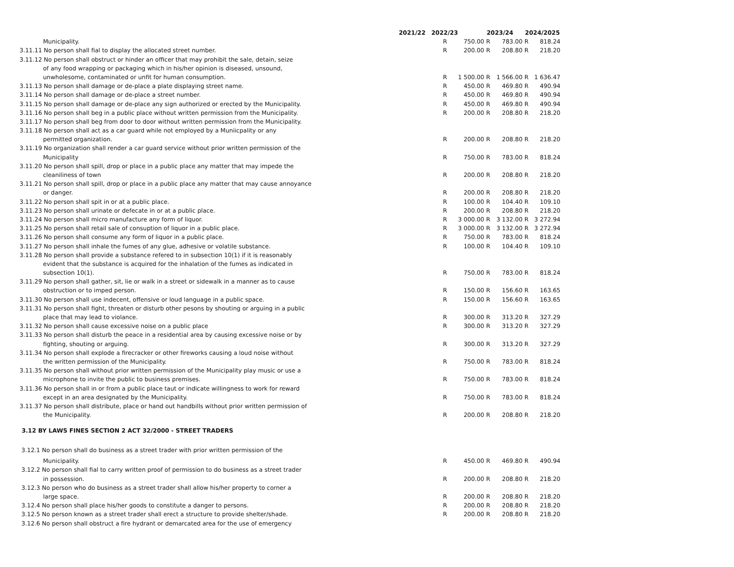| | 2021/22 | 2022/23 | | 2023/24 | | 2024/2025 | |
| --- | --- | --- | --- | --- | --- | --- | --- |
| Municipality. | | R | 750.00 | R | 783.00 | R | 818.24 |
| 3.11.11 No person shall fial to display the allocated street number. | | R | 200.00 | R | 208.80 | R | 218.20 |
| 3.11.12 No person shall obstruct or hinder an officer that may prohibit the sale, detain, seize | | | | | | | |
| of any food wrapping or packaging which in his/her opinion is diseased, unsound, | | | | | | | |
| unwholesome, contaminated or unfit for human consumption. | | R | 1 500.00 | R | 1 566.00 | R | 1 636.47 |
| 3.11.13 No person shall damage or de-place a plate displaying street name. | | R | 450.00 | R | 469.80 | R | 490.94 |
| 3.11.14 No person shall damage or de-place a street number. | | R | 450.00 | R | 469.80 | R | 490.94 |
| 3.11.15 No person shall damage or de-place any sign authorized or erected by the Municipality. | | R | 450.00 | R | 469.80 | R | 490.94 |
| 3.11.16 No person shall beg in a public place without written permission from the Municipality. | | R | 200.00 | R | 208.80 | R | 218.20 |
| 3.11.17 No person shall beg from door to door without written permission from the Municipality. | | | | | | | |
| 3.11.18 No person shall act as a car guard while not employed by a Muniicpality or any | | | | | | | |
| permitted organization. | | R | 200.00 | R | 208.80 | R | 218.20 |
| 3.11.19 No organization shall render a car guard service without prior written permission of the | | | | | | | |
| Municipality | | R | 750.00 | R | 783.00 | R | 818.24 |
| 3.11.20 No person shall spill, drop or place in a public place any matter that may impede the | | | | | | | |
| cleaniliness of town | | R | 200.00 | R | 208.80 | R | 218.20 |
| 3.11.21 No person shall spill, drop or place in a public place any matter that may cause annoyance | | | | | | | |
| or danger. | | R | 200.00 | R | 208.80 | R | 218.20 |
| 3.11.22 No person shall spit in or at a public place. | | R | 100.00 | R | 104.40 | R | 109.10 |
| 3.11.23 No person shall urinate or defecate in or at a public place. | | R | 200.00 | R | 208.80 | R | 218.20 |
| 3.11.24 No person shall micro manufacture any form of liquor. | | R | 3 000.00 | R | 3 132.00 | R | 3 272.94 |
| 3.11.25 No person shall retail sale of consuption of liquor in a public place. | | R | 3 000.00 | R | 3 132.00 | R | 3 272.94 |
| 3.11.26 No person shall consume any form of liquor in a public place. | | R | 750.00 | R | 783.00 | R | 818.24 |
| 3.11.27 No person shall inhale the fumes of any glue, adhesive or volatile substance. | | R | 100.00 | R | 104.40 | R | 109.10 |
| 3.11.28 No person shall provide a substance refered to in subsection 10(1) if it is reasonably | | | | | | | |
| evident that the substance is acquired for the inhalation of the fumes as indicated in | | | | | | | |
| subsection 10(1). | | R | 750.00 | R | 783.00 | R | 818.24 |
| 3.11.29 No person shall gather, sit, lie or walk in a street or sidewalk in a manner as to cause | | | | | | | |
| obstruction or to imped person. | | R | 150.00 | R | 156.60 | R | 163.65 |
| 3.11.30 No person shall use indecent, offensive or loud language in a public space. | | R | 150.00 | R | 156.60 | R | 163.65 |
| 3.11.31 No person shall fight, threaten or disturb other pesons by shouting or arguing in a public | | | | | | | |
| place that may lead to violance. | | R | 300.00 | R | 313.20 | R | 327.29 |
| 3.11.32 No person shall cause excessive noise on a public place | | R | 300.00 | R | 313.20 | R | 327.29 |
| 3.11.33 No person shall disturb the peace in a residential area by causing excessive noise or by | | | | | | | |
| fighting, shouting or arguing. | | R | 300.00 | R | 313.20 | R | 327.29 |
| 3.11.34 No person shall explode a firecracker or other fireworks causing a loud noise without | | | | | | | |
| the written permission of the Municipality. | | R | 750.00 | R | 783.00 | R | 818.24 |
| 3.11.35 No person shall without prior written permission of the Municipality play music or use a | | | | | | | |
| microphone to invite the public to business premises. | | R | 750.00 | R | 783.00 | R | 818.24 |
| 3.11.36 No person shall in or from a public place taut or indicate willingness to work for reward | | | | | | | |
| except in an area designated by the Municipality. | | R | 750.00 | R | 783.00 | R | 818.24 |
| 3.11.37 No person shall distribute, place or hand out handbills without prior written permission of | | | | | | | |
| the Municipality. | | R | 200.00 | R | 208.80 | R | 218.20 |
| 3.12 BY LAWS FINES SECTION 2 ACT 32/2000 - STREET TRADERS | | | | | | | |
| 3.12.1 No person shall do business as a street trader with prior written permission of the | | | | | | | |
| Municipality. | | R | 450.00 | R | 469.80 | R | 490.94 |
| 3.12.2 No person shall fial to carry written proof of permission to do business as a street trader | | | | | | | |
| in possession. | | R | 200.00 | R | 208.80 | R | 218.20 |
| 3.12.3 No person who do business as a street trader shall allow his/her property to corner a | | | | | | | |
| large space. | | R | 200.00 | R | 208.80 | R | 218.20 |
| 3.12.4 No person shall place his/her goods to constitute a danger to persons. | | R | 200.00 | R | 208.80 | R | 218.20 |
| 3.12.5 No person known as a street trader shall erect a structure to provide shelter/shade. | | R | 200.00 | R | 208.80 | R | 218.20 |
| 3.12.6 No person shall obstruct a fire hydrant or demarcated area for the use of emergency | | | | | | | |